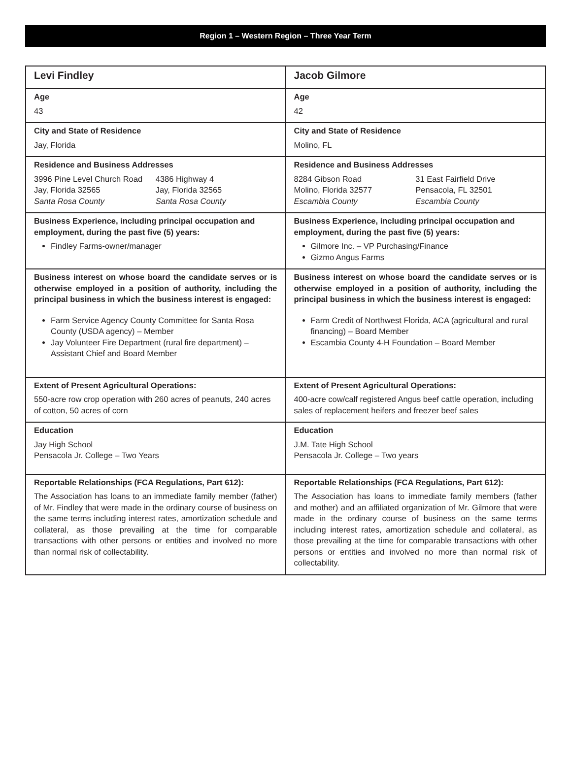Region 1 – Western Region – Three Year Term
| Levi Findley | Jacob Gilmore |
| Age 43 | Age 42 |
| City and State of Residence Jay, Florida | City and State of Residence Molino, FL |
| Residence and Business Addresses 3996 Pine Level Church Road Jay, Florida 32565 Santa Rosa County 4386 Highway 4 Jay, Florida 32565 Santa Rosa County | Residence and Business Addresses 8284 Gibson Road Molino, Florida 32577 Escambia County 31 East Fairfield Drive Pensacola, FL 32501 Escambia County |
| Business Experience, including principal occupation and employment, during the past five (5) years: Findley Farms-owner/manager | Business Experience, including principal occupation and employment, during the past five (5) years: Gilmore Inc. – VP Purchasing/Finance Gizmo Angus Farms |
| Business interest on whose board the candidate serves or is otherwise employed in a position of authority, including the principal business in which the business interest is engaged: Farm Service Agency County Committee for Santa Rosa County (USDA agency) – Member Jay Volunteer Fire Department (rural fire department) – Assistant Chief and Board Member | Business interest on whose board the candidate serves or is otherwise employed in a position of authority, including the principal business in which the business interest is engaged: Farm Credit of Northwest Florida, ACA (agricultural and rural financing) – Board Member Escambia County 4-H Foundation – Board Member |
| Extent of Present Agricultural Operations: 550-acre row crop operation with 260 acres of peanuts, 240 acres of cotton, 50 acres of corn | Extent of Present Agricultural Operations: 400-acre cow/calf registered Angus beef cattle operation, including sales of replacement heifers and freezer beef sales |
| Education Jay High School Pensacola Jr. College – Two Years | Education J.M. Tate High School Pensacola Jr. College – Two years |
| Reportable Relationships (FCA Regulations, Part 612): The Association has loans to an immediate family member (father) of Mr. Findley that were made in the ordinary course of business on the same terms including interest rates, amortization schedule and collateral, as those prevailing at the time for comparable transactions with other persons or entities and involved no more than normal risk of collectability. | Reportable Relationships (FCA Regulations, Part 612): The Association has loans to immediate family members (father and mother) and an affiliated organization of Mr. Gilmore that were made in the ordinary course of business on the same terms including interest rates, amortization schedule and collateral, as those prevailing at the time for comparable transactions with other persons or entities and involved no more than normal risk of collectability. |